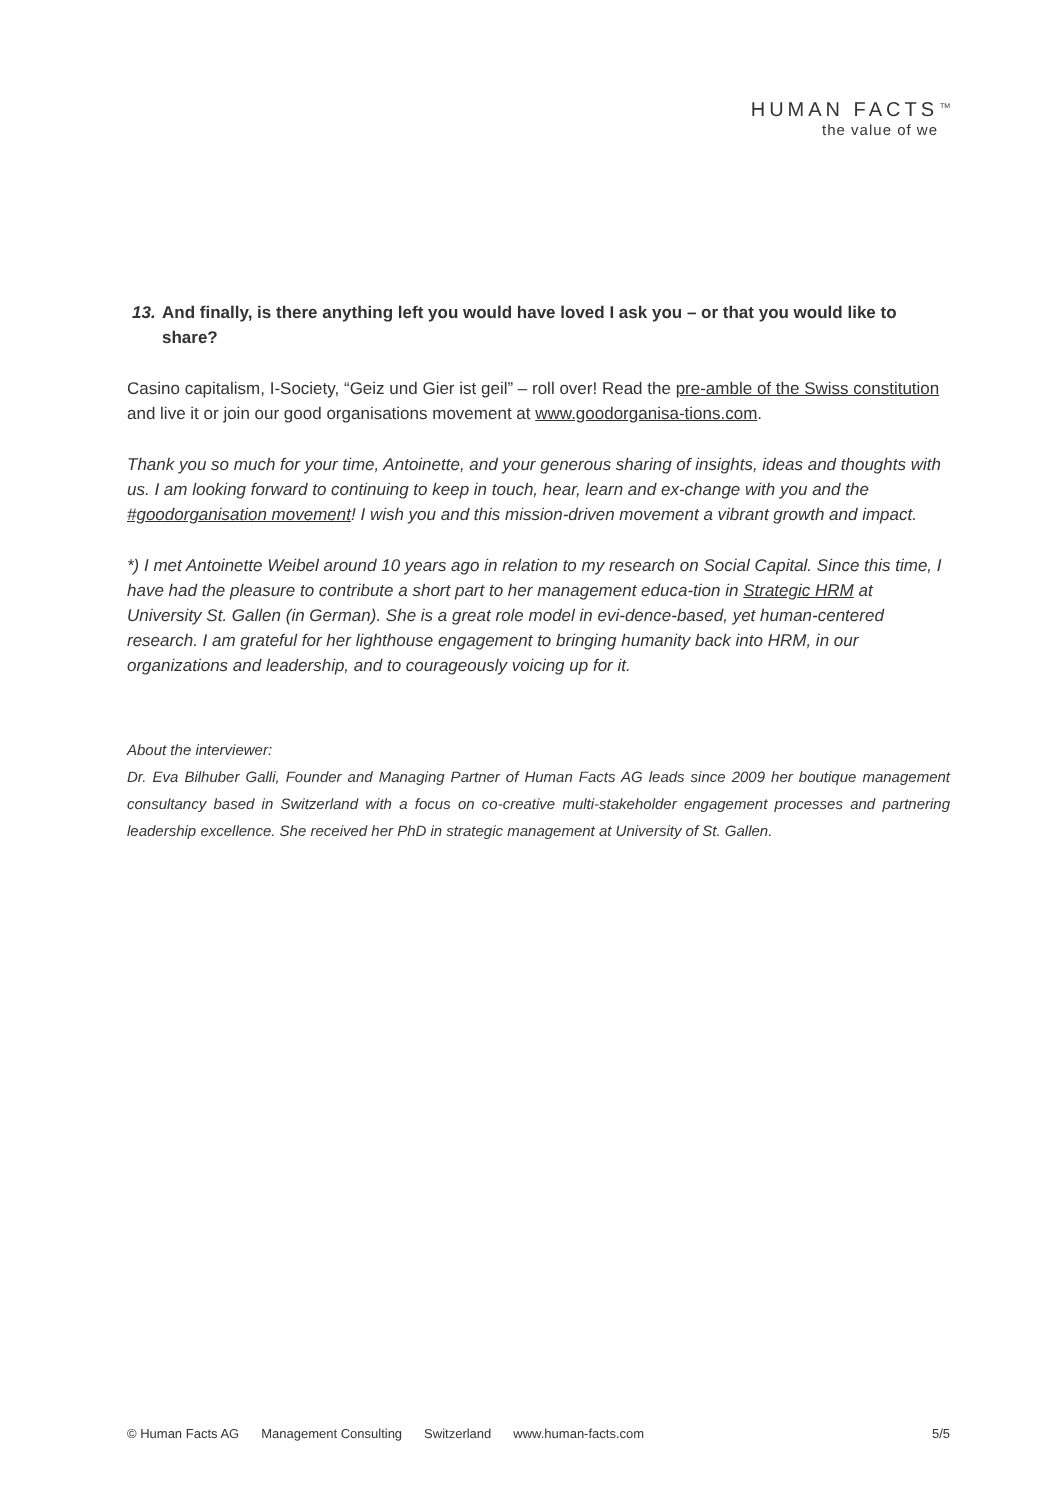HUMAN FACTS<sup>TM</sup>
the value of we
13. And finally, is there anything left you would have loved I ask you – or that you would like to share?
Casino capitalism, I-Society, “Geiz und Gier ist geil” – roll over! Read the pre-amble of the Swiss constitution and live it or join our good organisations movement at www.goodorganisa-tions.com.
Thank you so much for your time, Antoinette, and your generous sharing of insights, ideas and thoughts with us. I am looking forward to continuing to keep in touch, hear, learn and ex-change with you and the #goodorganisation movement! I wish you and this mission-driven movement a vibrant growth and impact.
*) I met Antoinette Weibel around 10 years ago in relation to my research on Social Capital. Since this time, I have had the pleasure to contribute a short part to her management educa-tion in Strategic HRM at University St. Gallen (in German). She is a great role model in evi-dence-based, yet human-centered research. I am grateful for her lighthouse engagement to bringing humanity back into HRM, in our organizations and leadership, and to courageously voicing up for it.
About the interviewer:
Dr. Eva Bilhuber Galli, Founder and Managing Partner of Human Facts AG leads since 2009 her boutique management consultancy based in Switzerland with a focus on co-creative multi-stakeholder engagement processes and partnering leadership excellence. She received her PhD in strategic management at University of St. Gallen.
© Human Facts AG Management Consulting Switzerland www.human-facts.com 5/5